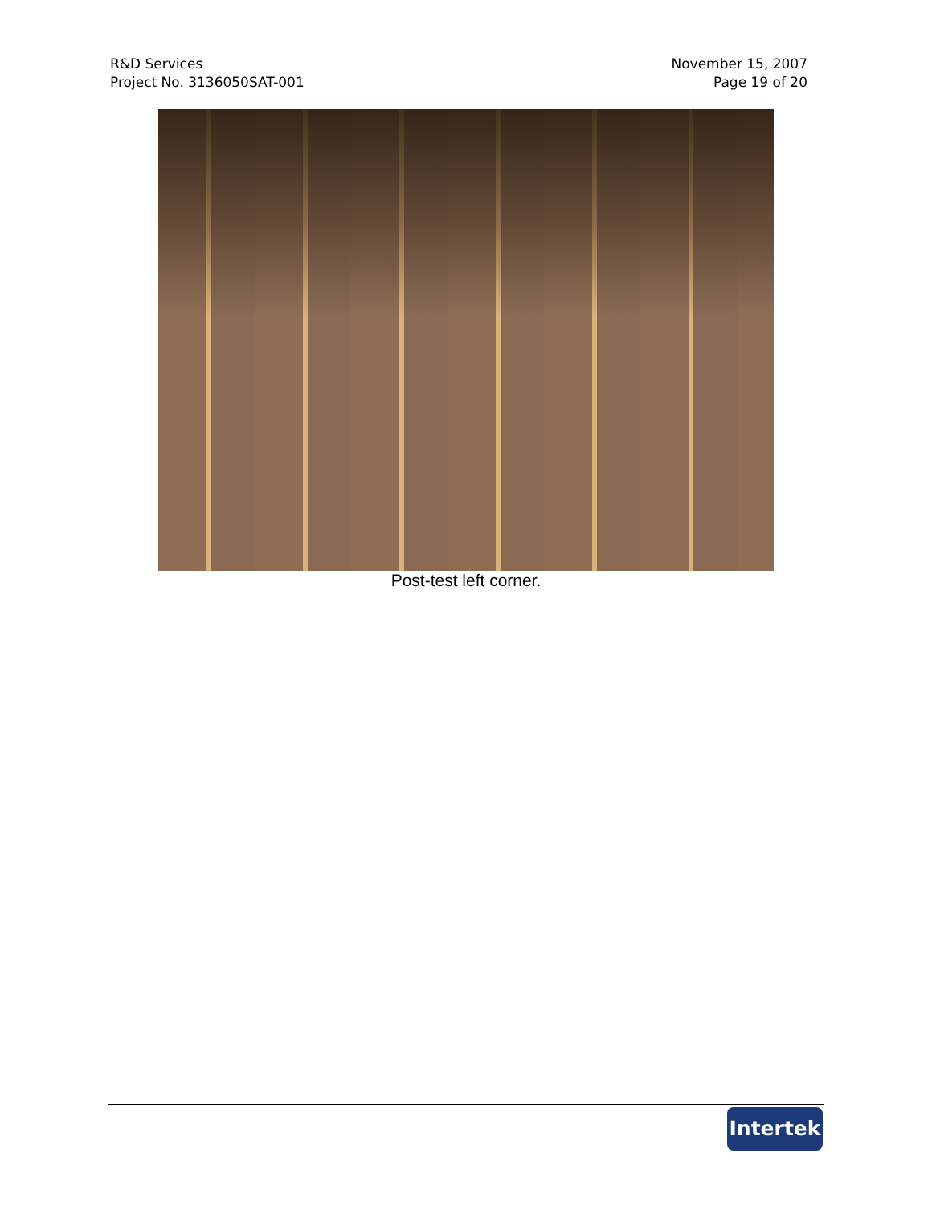R&D Services
Project No. 3136050SAT-001
November 15, 2007
Page 19 of 20
Post-test left corner.
Intertek